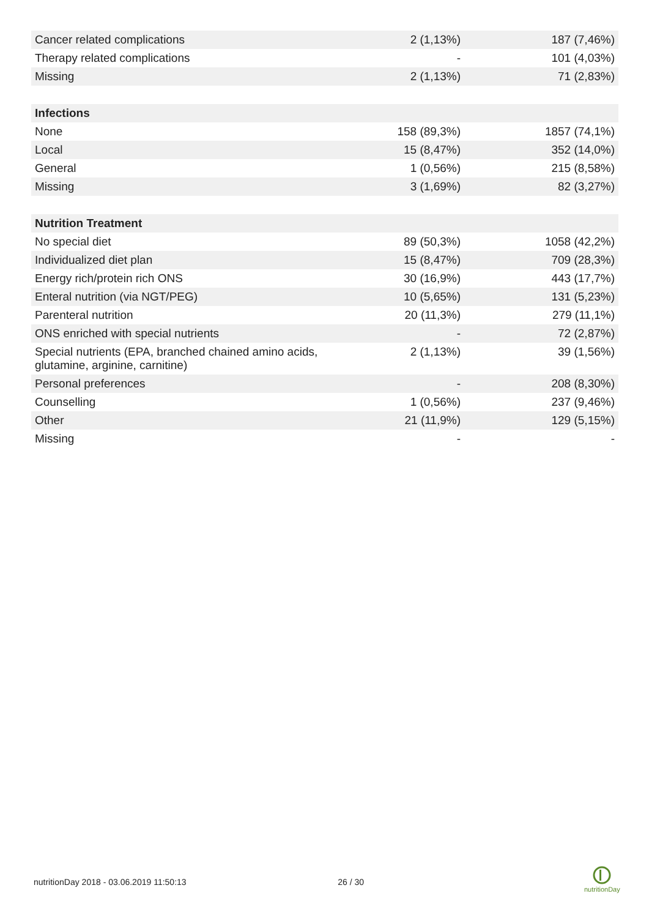| Cancer related complications | 2 (1,13%) | 187 (7,46%) |
| Therapy related complications | - | 101 (4,03%) |
| Missing | 2 (1,13%) | 71 (2,83%) |
| Infections | | |
| None | 158 (89,3%) | 1857 (74,1%) |
| Local | 15 (8,47%) | 352 (14,0%) |
| General | 1 (0,56%) | 215 (8,58%) |
| Missing | 3 (1,69%) | 82 (3,27%) |
| Nutrition Treatment | | |
| No special diet | 89 (50,3%) | 1058 (42,2%) |
| Individualized diet plan | 15 (8,47%) | 709 (28,3%) |
| Energy rich/protein rich ONS | 30 (16,9%) | 443 (17,7%) |
| Enteral nutrition (via NGT/PEG) | 10 (5,65%) | 131 (5,23%) |
| Parenteral nutrition | 20 (11,3%) | 279 (11,1%) |
| ONS enriched with special nutrients | - | 72 (2,87%) |
| Special nutrients (EPA, branched chained amino acids, glutamine, arginine, carnitine) | 2 (1,13%) | 39 (1,56%) |
| Personal preferences | - | 208 (8,30%) |
| Counselling | 1 (0,56%) | 237 (9,46%) |
| Other | 21 (11,9%) | 129 (5,15%) |
| Missing | - | - |
nutritionDay 2018 - 03.06.2019 11:50:13 26 / 30
nutritionDay